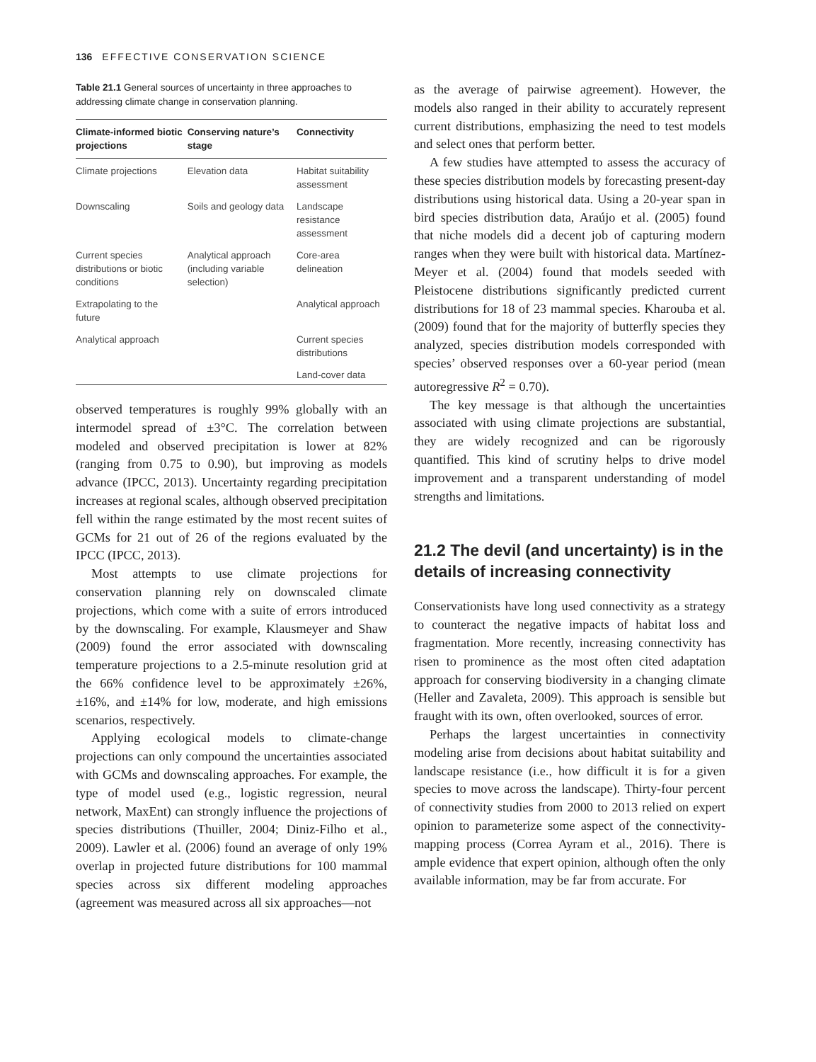136 EFFECTIVE CONSERVATION SCIENCE
Table 21.1 General sources of uncertainty in three approaches to addressing climate change in conservation planning.
| Climate-informed biotic projections | Conserving nature’s stage | Connectivity |
| --- | --- | --- |
| Climate projections | Elevation data | Habitat suitability assessment |
| Downscaling | Soils and geology data | Landscape resistance assessment |
| Current species distributions or biotic conditions | Analytical approach (including variable selection) | Core-area delineation |
| Extrapolating to the future | | Analytical approach |
| Analytical approach | | Current species distributions |
| | | Land-cover data |
observed temperatures is roughly 99% globally with an intermodel spread of ±3°C. The correlation between modeled and observed precipitation is lower at 82% (ranging from 0.75 to 0.90), but improving as models advance (IPCC, 2013). Uncertainty regarding precipitation increases at regional scales, although observed precipitation fell within the range estimated by the most recent suites of GCMs for 21 out of 26 of the regions evaluated by the IPCC (IPCC, 2013).
Most attempts to use climate projections for conservation planning rely on downscaled climate projections, which come with a suite of errors introduced by the downscaling. For example, Klausmeyer and Shaw (2009) found the error associated with downscaling temperature projections to a 2.5-minute resolution grid at the 66% confidence level to be approximately ±26%, ±16%, and ±14% for low, moderate, and high emissions scenarios, respectively.
Applying ecological models to climate-change projections can only compound the uncertainties associated with GCMs and downscaling approaches. For example, the type of model used (e.g., logistic regression, neural network, MaxEnt) can strongly influence the projections of species distributions (Thuiller, 2004; Diniz-Filho et al., 2009). Lawler et al. (2006) found an average of only 19% overlap in projected future distributions for 100 mammal species across six different modeling approaches (agreement was measured across all six approaches—not
as the average of pairwise agreement). However, the models also ranged in their ability to accurately represent current distributions, emphasizing the need to test models and select ones that perform better.
A few studies have attempted to assess the accuracy of these species distribution models by forecasting present-day distributions using historical data. Using a 20-year span in bird species distribution data, Araújo et al. (2005) found that niche models did a decent job of capturing modern ranges when they were built with historical data. Martínez-Meyer et al. (2004) found that models seeded with Pleistocene distributions significantly predicted current distributions for 18 of 23 mammal species. Kharouba et al. (2009) found that for the majority of butterfly species they analyzed, species distribution models corresponded with species’ observed responses over a 60-year period (mean autoregressive R<sup>2</sup> = 0.70).
The key message is that although the uncertainties associated with using climate projections are substantial, they are widely recognized and can be rigorously quantified. This kind of scrutiny helps to drive model improvement and a transparent understanding of model strengths and limitations.
21.2 The devil (and uncertainty) is in the details of increasing connectivity
Conservationists have long used connectivity as a strategy to counteract the negative impacts of habitat loss and fragmentation. More recently, increasing connectivity has risen to prominence as the most often cited adaptation approach for conserving biodiversity in a changing climate (Heller and Zavaleta, 2009). This approach is sensible but fraught with its own, often overlooked, sources of error.
Perhaps the largest uncertainties in connectivity modeling arise from decisions about habitat suitability and landscape resistance (i.e., how difficult it is for a given species to move across the landscape). Thirty-four percent of connectivity studies from 2000 to 2013 relied on expert opinion to parameterize some aspect of the connectivity-mapping process (Correa Ayram et al., 2016). There is ample evidence that expert opinion, although often the only available information, may be far from accurate. For